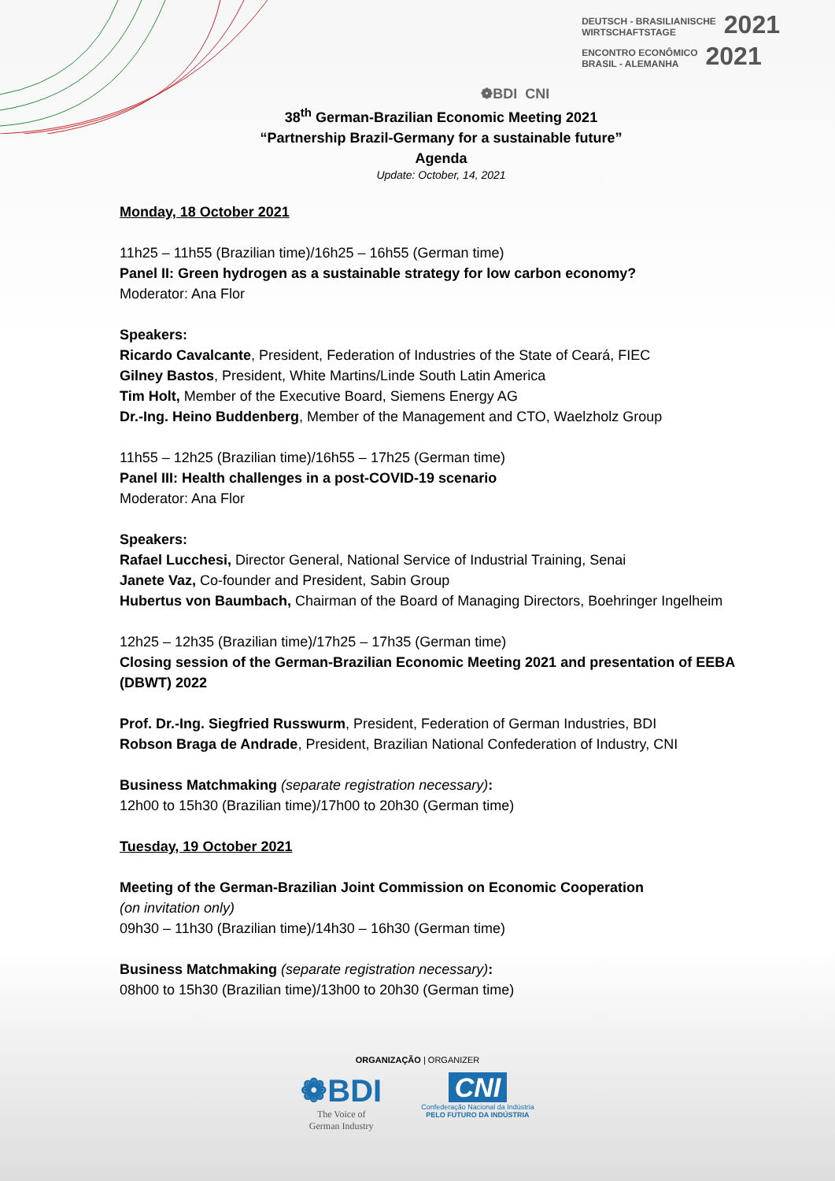❁BDI CNI
DEUTSCH - BRASILIANISCHE
WIRTSCHAFTSTAGE 2021
ENCONTRO ECONÔMICO
BRASIL - ALEMANHA 2021
38<sup>th</sup> German-Brazilian Economic Meeting 2021
“Partnership Brazil-Germany for a sustainable future”
Agenda
Update: October, 14, 2021
Monday, 18 October 2021
11h25 – 11h55 (Brazilian time)/16h25 – 16h55 (German time)
Panel II: Green hydrogen as a sustainable strategy for low carbon economy?
Moderator: Ana Flor
Speakers:
Ricardo Cavalcante, President, Federation of Industries of the State of Ceará, FIEC
Gilney Bastos, President, White Martins/Linde South Latin America
Tim Holt, Member of the Executive Board, Siemens Energy AG
Dr.-Ing. Heino Buddenberg, Member of the Management and CTO, Waelzholz Group
11h55 – 12h25 (Brazilian time)/16h55 – 17h25 (German time)
Panel III: Health challenges in a post-COVID-19 scenario
Moderator: Ana Flor
Speakers:
Rafael Lucchesi, Director General, National Service of Industrial Training, Senai
Janete Vaz, Co-founder and President, Sabin Group
Hubertus von Baumbach, Chairman of the Board of Managing Directors, Boehringer Ingelheim
12h25 – 12h35 (Brazilian time)/17h25 – 17h35 (German time)
Closing session of the German-Brazilian Economic Meeting 2021 and presentation of EEBA (DBWT) 2022
Prof. Dr.-Ing. Siegfried Russwurm, President, Federation of German Industries, BDI
Robson Braga de Andrade, President, Brazilian National Confederation of Industry, CNI
Business Matchmaking (separate registration necessary):
12h00 to 15h30 (Brazilian time)/17h00 to 20h30 (German time)
Tuesday, 19 October 2021
Meeting of the German-Brazilian Joint Commission on Economic Cooperation
(on invitation only)
09h30 – 11h30 (Brazilian time)/14h30 – 16h30 (German time)
Business Matchmaking (separate registration necessary):
08h00 to 15h30 (Brazilian time)/13h00 to 20h30 (German time)
ORGANIZAÇÃO | ORGANIZER
❁BDI
The Voice of
German Industry
CNI
Confederação Nacional da Indústria
PELO FUTURO DA INDÚSTRIA